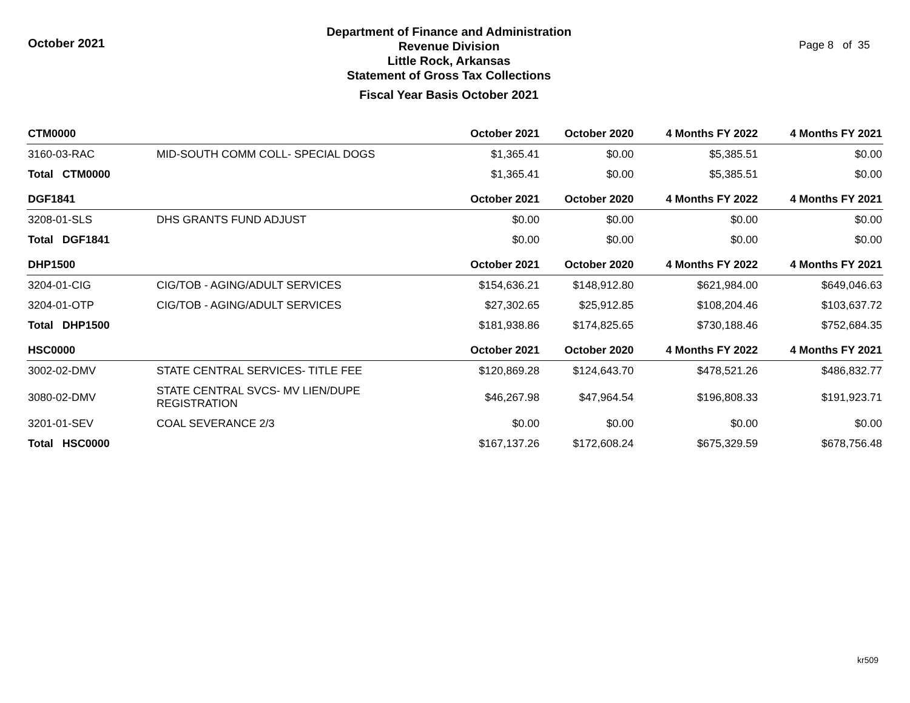October 2021
Department of Finance and Administration
Revenue Division
Little Rock, Arkansas
Statement of Gross Tax Collections
Fiscal Year Basis October 2021
Page 8 of 35
| CTM0000 | | October 2021 | October 2020 | 4 Months FY 2022 | 4 Months FY 2021 |
| --- | --- | --- | --- | --- | --- |
| 3160-03-RAC | MID-SOUTH COMM COLL- SPECIAL DOGS | $1,365.41 | $0.00 | $5,385.51 | $0.00 |
| Total CTM0000 | | $1,365.41 | $0.00 | $5,385.51 | $0.00 |
| DGF1841 | | October 2021 | October 2020 | 4 Months FY 2022 | 4 Months FY 2021 |
| 3208-01-SLS | DHS GRANTS FUND ADJUST | $0.00 | $0.00 | $0.00 | $0.00 |
| Total DGF1841 | | $0.00 | $0.00 | $0.00 | $0.00 |
| DHP1500 | | October 2021 | October 2020 | 4 Months FY 2022 | 4 Months FY 2021 |
| 3204-01-CIG | CIG/TOB - AGING/ADULT SERVICES | $154,636.21 | $148,912.80 | $621,984.00 | $649,046.63 |
| 3204-01-OTP | CIG/TOB - AGING/ADULT SERVICES | $27,302.65 | $25,912.85 | $108,204.46 | $103,637.72 |
| Total DHP1500 | | $181,938.86 | $174,825.65 | $730,188.46 | $752,684.35 |
| HSC0000 | | October 2021 | October 2020 | 4 Months FY 2022 | 4 Months FY 2021 |
| 3002-02-DMV | STATE CENTRAL SERVICES- TITLE FEE | $120,869.28 | $124,643.70 | $478,521.26 | $486,832.77 |
| 3080-02-DMV | STATE CENTRAL SVCS- MV LIEN/DUPE REGISTRATION | $46,267.98 | $47,964.54 | $196,808.33 | $191,923.71 |
| 3201-01-SEV | COAL SEVERANCE 2/3 | $0.00 | $0.00 | $0.00 | $0.00 |
| Total HSC0000 | | $167,137.26 | $172,608.24 | $675,329.59 | $678,756.48 |
kr509